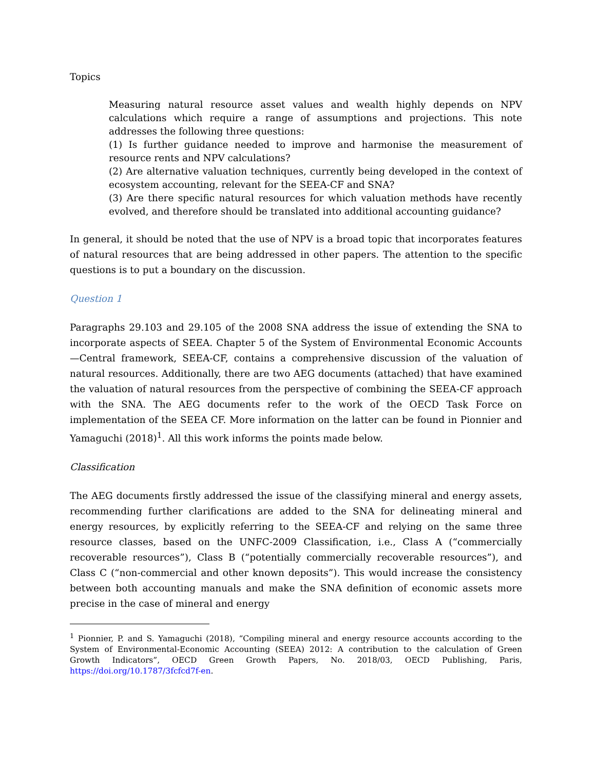Topics
Measuring natural resource asset values and wealth highly depends on NPV calculations which require a range of assumptions and projections. This note addresses the following three questions:
(1) Is further guidance needed to improve and harmonise the measurement of resource rents and NPV calculations?
(2) Are alternative valuation techniques, currently being developed in the context of ecosystem accounting, relevant for the SEEA-CF and SNA?
(3) Are there specific natural resources for which valuation methods have recently evolved, and therefore should be translated into additional accounting guidance?
In general, it should be noted that the use of NPV is a broad topic that incorporates features of natural resources that are being addressed in other papers. The attention to the specific questions is to put a boundary on the discussion.
Question 1
Paragraphs 29.103 and 29.105 of the 2008 SNA address the issue of extending the SNA to incorporate aspects of SEEA. Chapter 5 of the System of Environmental Economic Accounts—Central framework, SEEA-CF, contains a comprehensive discussion of the valuation of natural resources. Additionally, there are two AEG documents (attached) that have examined the valuation of natural resources from the perspective of combining the SEEA-CF approach with the SNA. The AEG documents refer to the work of the OECD Task Force on implementation of the SEEA CF. More information on the latter can be found in Pionnier and Yamaguchi (2018)<sup>1</sup>. All this work informs the points made below.
Classification
The AEG documents firstly addressed the issue of the classifying mineral and energy assets, recommending further clarifications are added to the SNA for delineating mineral and energy resources, by explicitly referring to the SEEA-CF and relying on the same three resource classes, based on the UNFC-2009 Classification, i.e., Class A (“commercially recoverable resources”), Class B (“potentially commercially recoverable resources”), and Class C (“non-commercial and other known deposits”). This would increase the consistency between both accounting manuals and make the SNA definition of economic assets more precise in the case of mineral and energy
<sup>1</sup> Pionnier, P. and S. Yamaguchi (2018), “Compiling mineral and energy resource accounts according to the System of Environmental-Economic Accounting (SEEA) 2012: A contribution to the calculation of Green Growth Indicators”, OECD Green Growth Papers, No. 2018/03, OECD Publishing, Paris, https://doi.org/10.1787/3fcfcd7f-en.